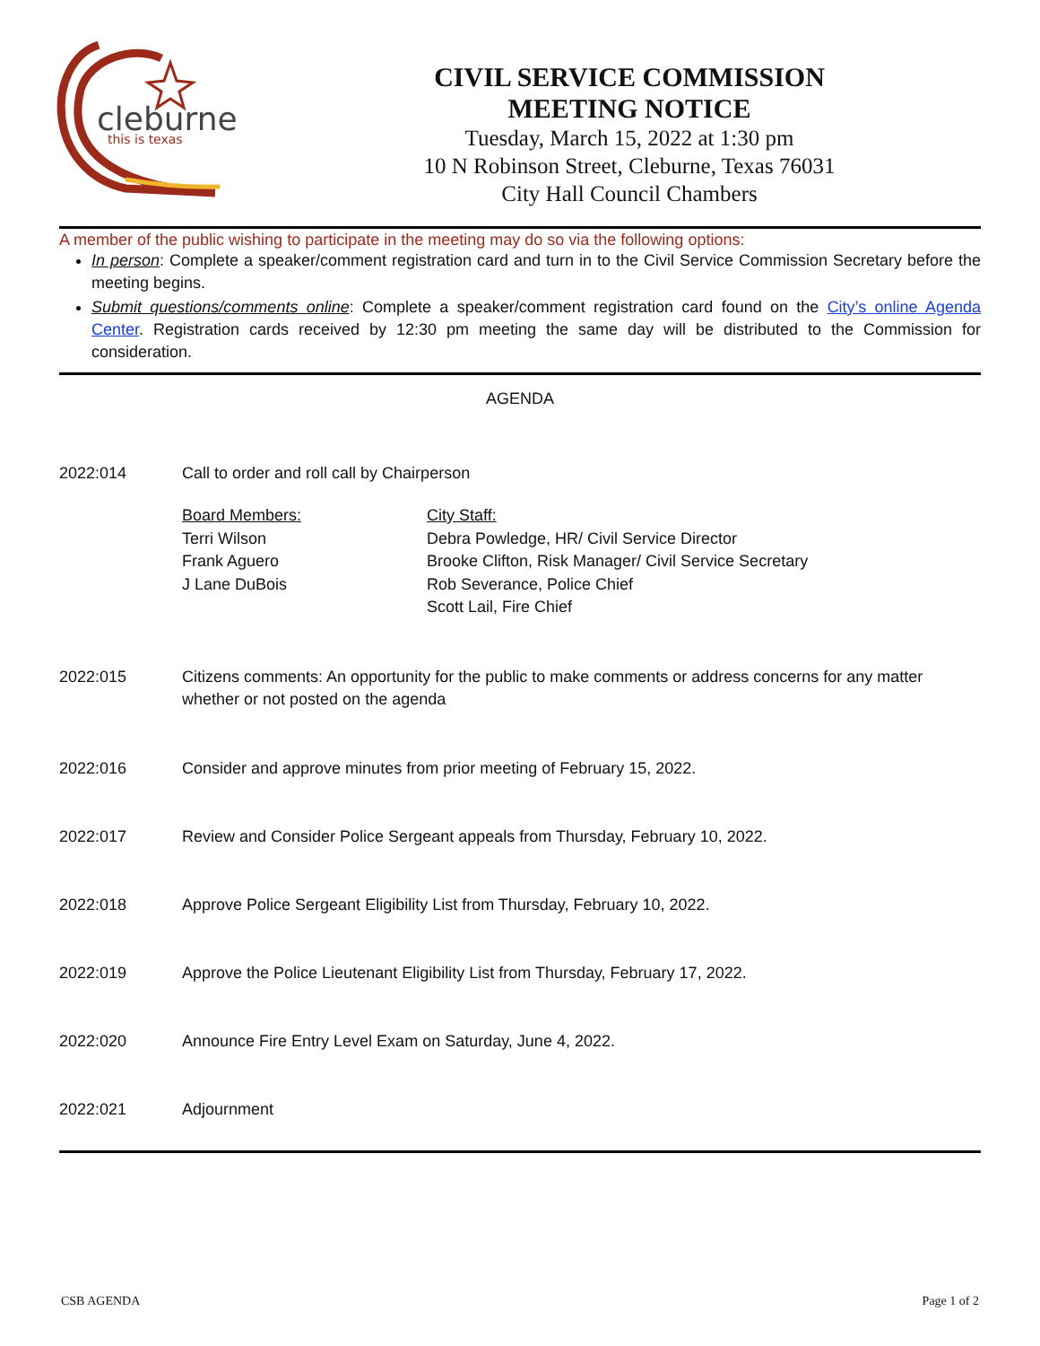cleburne
this is texas
CIVIL SERVICE COMMISSION
MEETING NOTICE
Tuesday, March 15, 2022 at 1:30 pm
10 N Robinson Street, Cleburne, Texas 76031
City Hall Council Chambers
A member of the public wishing to participate in the meeting may do so via the following options:
In person: Complete a speaker/comment registration card and turn in to the Civil Service Commission Secretary before the meeting begins.
Submit questions/comments online: Complete a speaker/comment registration card found on the City’s online Agenda Center. Registration cards received by 12:30 pm meeting the same day will be distributed to the Commission for consideration.
AGENDA
2022:014 Call to order and roll call by Chairperson
Board Members:
Terri Wilson
Frank Aguero
J Lane DuBois
City Staff:
Debra Powledge, HR/ Civil Service Director
Brooke Clifton, Risk Manager/ Civil Service Secretary
Rob Severance, Police Chief
Scott Lail, Fire Chief
2022:015 Citizens comments: An opportunity for the public to make comments or address concerns for any matter whether or not posted on the agenda
2022:016 Consider and approve minutes from prior meeting of February 15, 2022.
2022:017 Review and Consider Police Sergeant appeals from Thursday, February 10, 2022.
2022:018 Approve Police Sergeant Eligibility List from Thursday, February 10, 2022.
2022:019 Approve the Police Lieutenant Eligibility List from Thursday, February 17, 2022.
2022:020 Announce Fire Entry Level Exam on Saturday, June 4, 2022.
2022:021 Adjournment
CSB AGENDA Page 1 of 2